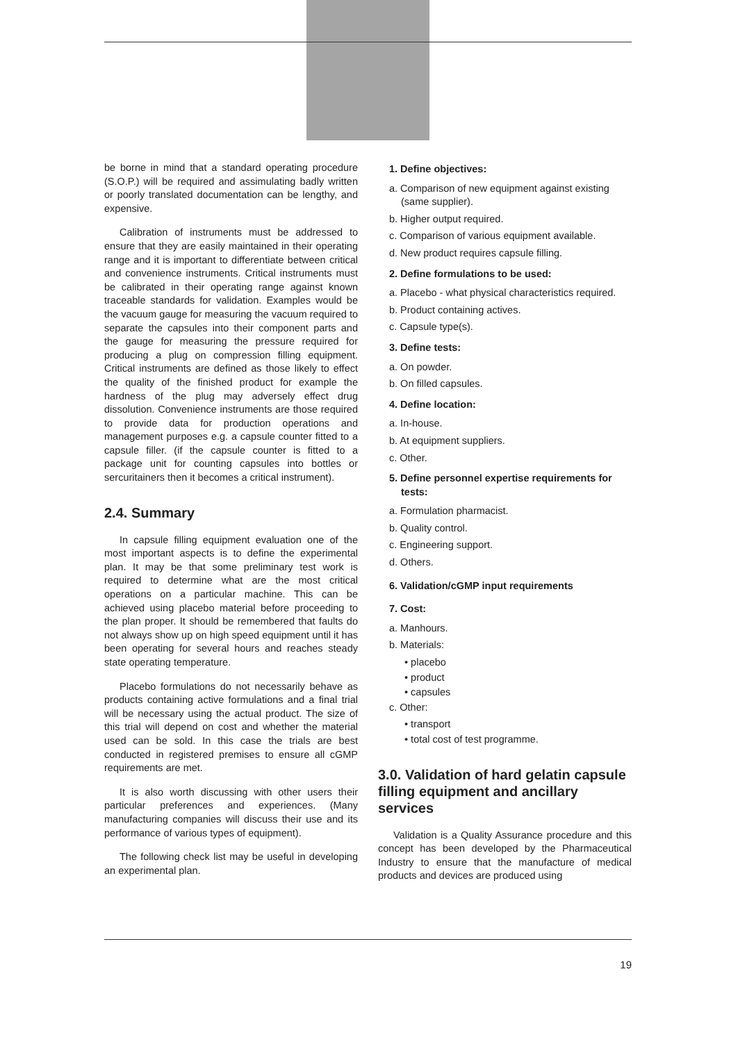be borne in mind that a standard operating procedure (S.O.P.) will be required and assimulating badly written or poorly translated documentation can be lengthy, and expensive.
Calibration of instruments must be addressed to ensure that they are easily maintained in their operating range and it is important to differentiate between critical and convenience instruments. Critical instruments must be calibrated in their operating range against known traceable standards for validation. Examples would be the vacuum gauge for measuring the vacuum required to separate the capsules into their component parts and the gauge for measuring the pressure required for producing a plug on compression filling equipment. Critical instruments are defined as those likely to effect the quality of the finished product for example the hardness of the plug may adversely effect drug dissolution. Convenience instruments are those required to provide data for production operations and management purposes e.g. a capsule counter fitted to a capsule filler. (if the capsule counter is fitted to a package unit for counting capsules into bottles or sercuritainers then it becomes a critical instrument).
2.4. Summary
In capsule filling equipment evaluation one of the most important aspects is to define the experimental plan. It may be that some preliminary test work is required to determine what are the most critical operations on a particular machine. This can be achieved using placebo material before proceeding to the plan proper. It should be remembered that faults do not always show up on high speed equipment until it has been operating for several hours and reaches steady state operating temperature.
Placebo formulations do not necessarily behave as products containing active formulations and a final trial will be necessary using the actual product. The size of this trial will depend on cost and whether the material used can be sold. In this case the trials are best conducted in registered premises to ensure all cGMP requirements are met.
It is also worth discussing with other users their particular preferences and experiences. (Many manufacturing companies will discuss their use and its performance of various types of equipment).
The following check list may be useful in developing an experimental plan.
1. Define objectives:
a. Comparison of new equipment against existing (same supplier).
b. Higher output required.
c. Comparison of various equipment available.
d. New product requires capsule filling.
2. Define formulations to be used:
a. Placebo - what physical characteristics required.
b. Product containing actives.
c. Capsule type(s).
3. Define tests:
a. On powder.
b. On filled capsules.
4. Define location:
a. In-house.
b. At equipment suppliers.
c. Other.
5. Define personnel expertise requirements for tests:
a. Formulation pharmacist.
b. Quality control.
c. Engineering support.
d. Others.
6. Validation/cGMP input requirements
7. Cost:
a. Manhours.
b. Materials:
• placebo
• product
• capsules
c. Other:
• transport
• total cost of test programme.
3.0. Validation of hard gelatin capsule filling equipment and ancillary services
Validation is a Quality Assurance procedure and this concept has been developed by the Pharmaceutical Industry to ensure that the manufacture of medical products and devices are produced using
19